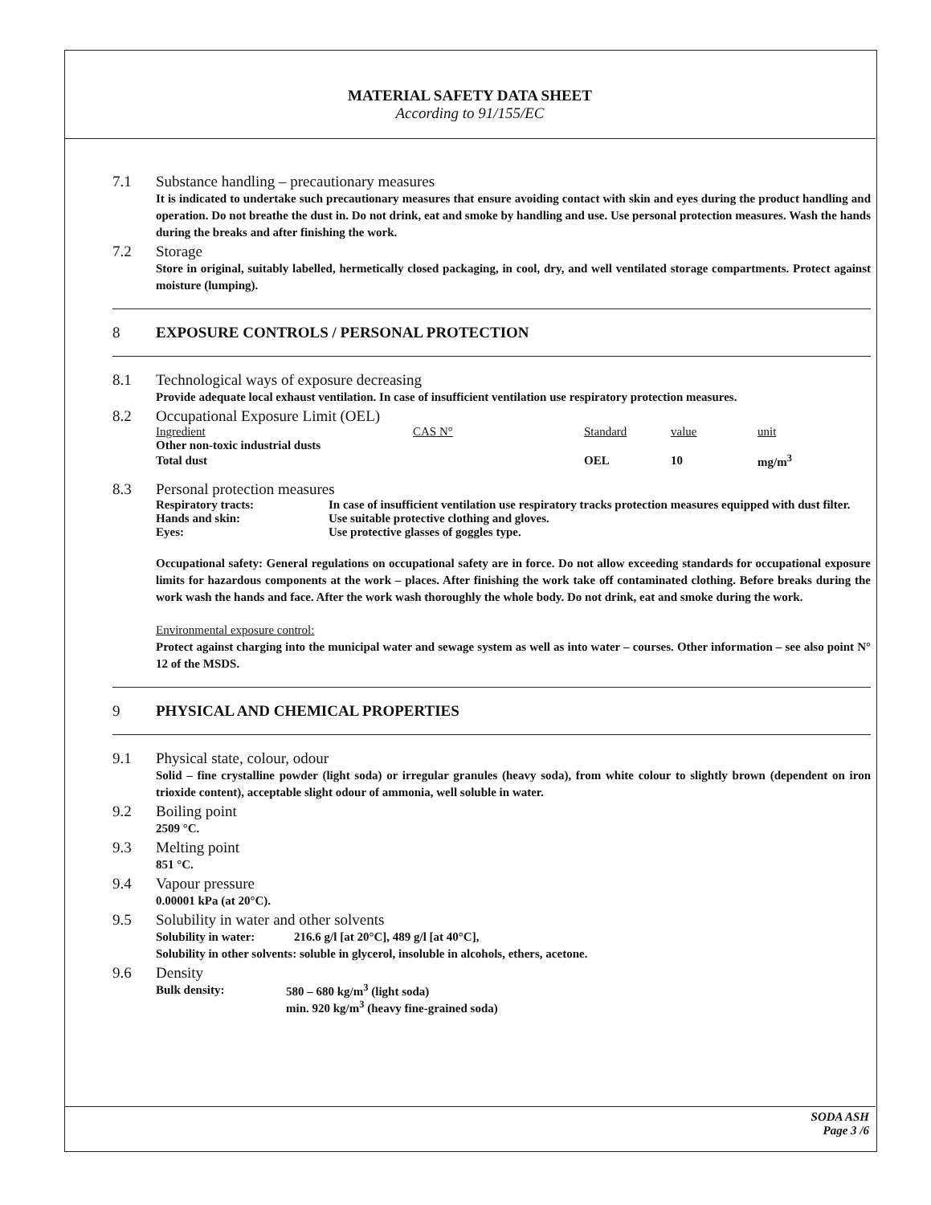MATERIAL SAFETY DATA SHEET
According to 91/155/EC
7.1 Substance handling – precautionary measures
It is indicated to undertake such precautionary measures that ensure avoiding contact with skin and eyes during the product handling and operation. Do not breathe the dust in. Do not drink, eat and smoke by handling and use. Use personal protection measures. Wash the hands during the breaks and after finishing the work.
7.2 Storage
Store in original, suitably labelled, hermetically closed packaging, in cool, dry, and well ventilated storage compartments. Protect against moisture (lumping).
8 EXPOSURE CONTROLS / PERSONAL PROTECTION
8.1 Technological ways of exposure decreasing
Provide adequate local exhaust ventilation. In case of insufficient ventilation use respiratory protection measures.
8.2 Occupational Exposure Limit (OEL)
| Ingredient | CAS N° | Standard | value | unit |
| Other non-toxic industrial dusts | | | | |
| Total dust | | OEL | 10 | mg/m<sup>3</sup> |
8.3 Personal protection measures
| Respiratory tracts: | In case of insufficient ventilation use respiratory tracks protection measures equipped with dust filter. |
| Hands and skin: | Use suitable protective clothing and gloves. |
| Eyes: | Use protective glasses of goggles type. |
Occupational safety: General regulations on occupational safety are in force. Do not allow exceeding standards for occupational exposure limits for hazardous components at the work – places. After finishing the work take off contaminated clothing. Before breaks during the work wash the hands and face. After the work wash thoroughly the whole body. Do not drink, eat and smoke during the work.
Environmental exposure control:
Protect against charging into the municipal water and sewage system as well as into water – courses. Other information – see also point N° 12 of the MSDS.
9 PHYSICAL AND CHEMICAL PROPERTIES
9.1 Physical state, colour, odour
Solid – fine crystalline powder (light soda) or irregular granules (heavy soda), from white colour to slightly brown (dependent on iron trioxide content), acceptable slight odour of ammonia, well soluble in water.
9.2 Boiling point
2509 °C.
9.3 Melting point
851 °C.
9.4 Vapour pressure
0.00001 kPa (at 20°C).
9.5 Solubility in water and other solvents
Solubility in water: 216.6 g/l [at 20°C], 489 g/l [at 40°C],
Solubility in other solvents: soluble in glycerol, insoluble in alcohols, ethers, acetone.
9.6 Density
| Bulk density: | 580 – 680 kg/m<sup>3</sup> (light soda) |
| | min. 920 kg/m<sup>3</sup> (heavy fine-grained soda) |
SODA ASH
Page 3 /6